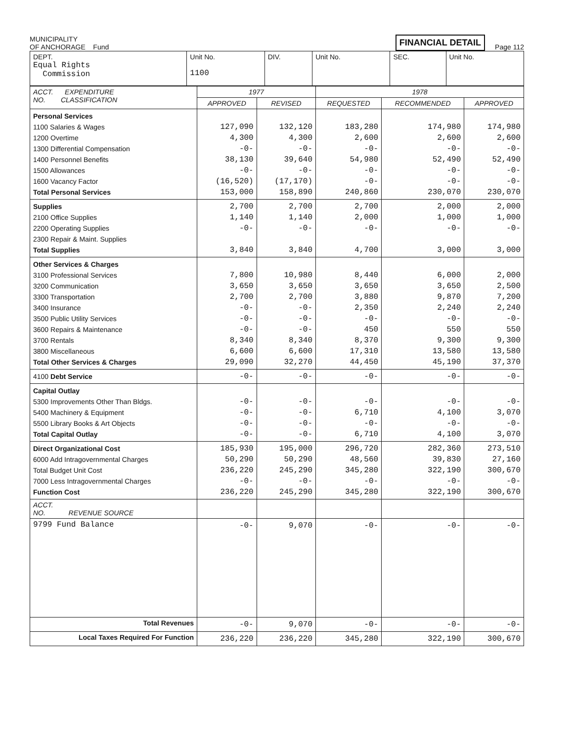MUNICIPALITY
OF ANCHORAGE Fund
FINANCIAL DETAIL
Page 112
| DEPT. Equal Rights Commission | Unit No. 1100 | DIV. | Unit No. | SEC. | Unit No. |
| ACCT. EXPENDITURE NO. CLASSIFICATION | 1977 | | 1978 | | |
| --- | --- | --- | --- | --- | --- |
| | APPROVED | REVISED | REQUESTED | RECOMMENDED | APPROVED |
| Personal Services 1100 Salaries & Wages 1200 Overtime 1300 Differential Compensation 1400 Personnel Benefits 1500 Allowances 1600 Vacancy Factor Total Personal Services | 127,090 4,300 -0- 38,130 -0- (16,520) 153,000 | 132,120 4,300 -0- 39,640 -0- (17,170) 158,890 | 183,280 2,600 -0- 54,980 -0- -0- 240,860 | 174,980 2,600 -0- 52,490 -0- -0- 230,070 | 174,980 2,600 -0- 52,490 -0- -0- 230,070 |
| Supplies 2100 Office Supplies 2200 Operating Supplies 2300 Repair & Maint. Supplies Total Supplies | 2,700 1,140 -0- 3,840 | 2,700 1,140 -0- 3,840 | 2,700 2,000 -0- 4,700 | 2,000 1,000 -0- 3,000 | 2,000 1,000 -0- 3,000 |
| Other Services & Charges 3100 Professional Services 3200 Communication 3300 Transportation 3400 Insurance 3500 Public Utility Services 3600 Repairs & Maintenance 3700 Rentals 3800 Miscellaneous Total Other Services & Charges | 7,800 3,650 2,700 -0- -0- -0- 8,340 6,600 29,090 | 10,980 3,650 2,700 -0- -0- -0- 8,340 6,600 32,270 | 8,440 3,650 3,880 2,350 -0- 450 8,370 17,310 44,450 | 6,000 3,650 9,870 2,240 -0- 550 9,300 13,580 45,190 | 2,000 2,500 7,200 2,240 -0- 550 9,300 13,580 37,370 |
| 4100 Debt Service | -0- | -0- | -0- | -0- | -0- |
| Capital Outlay 5300 Improvements Other Than Bldgs. 5400 Machinery & Equipment 5500 Library Books & Art Objects Total Capital Outlay | -0- -0- -0- -0- | -0- -0- -0- -0- | -0- 6,710 -0- 6,710 | -0- 4,100 -0- 4,100 | -0- 3,070 -0- 3,070 |
| Direct Organizational Cost 6000 Add Intragovernmental Charges Total Budget Unit Cost 7000 Less Intragovernmental Charges Function Cost | 185,930 50,290 236,220 -0- 236,220 | 195,000 50,290 245,290 -0- 245,290 | 296,720 48,560 345,280 -0- 345,280 | 282,360 39,830 322,190 -0- 322,190 | 273,510 27,160 300,670 -0- 300,670 |
| ACCT. NO. REVENUE SOURCE | | | | | |
| 9799 Fund Balance | -0- | 9,070 | -0- | -0- | -0- |
| Total Revenues | -0- | 9,070 | -0- | -0- | -0- |
| Local Taxes Required For Function | 236,220 | 236,220 | 345,280 | 322,190 | 300,670 |